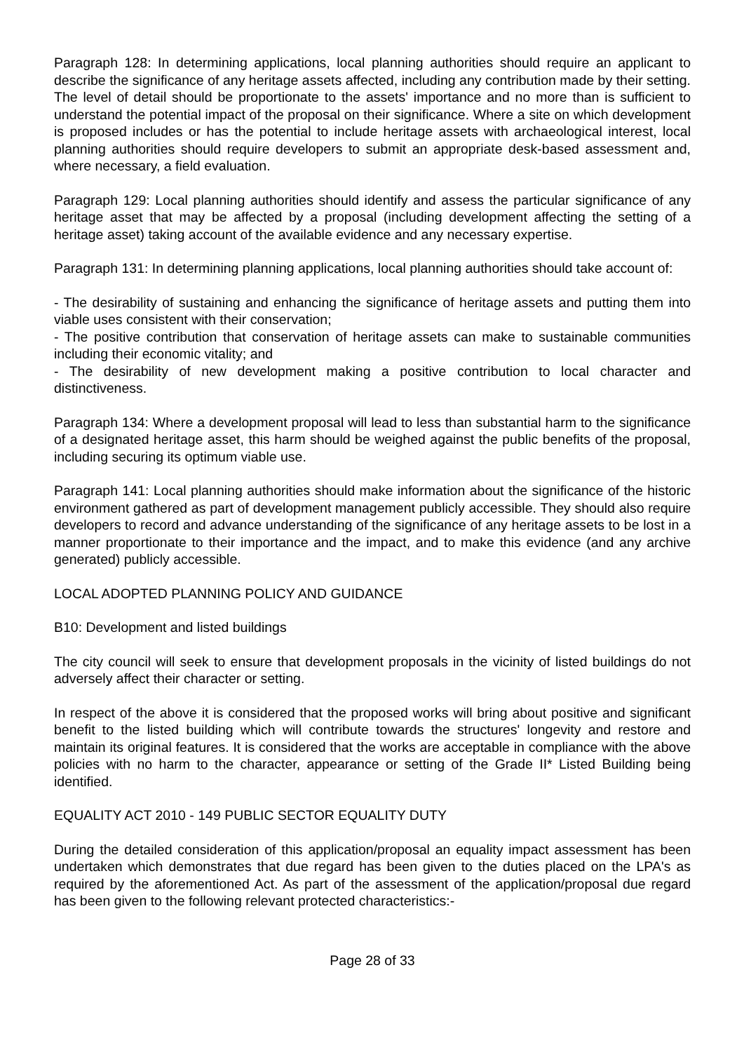Paragraph 128: In determining applications, local planning authorities should require an applicant to describe the significance of any heritage assets affected, including any contribution made by their setting. The level of detail should be proportionate to the assets' importance and no more than is sufficient to understand the potential impact of the proposal on their significance. Where a site on which development is proposed includes or has the potential to include heritage assets with archaeological interest, local planning authorities should require developers to submit an appropriate desk-based assessment and, where necessary, a field evaluation.
Paragraph 129: Local planning authorities should identify and assess the particular significance of any heritage asset that may be affected by a proposal (including development affecting the setting of a heritage asset) taking account of the available evidence and any necessary expertise.
Paragraph 131: In determining planning applications, local planning authorities should take account of:
- The desirability of sustaining and enhancing the significance of heritage assets and putting them into viable uses consistent with their conservation;
- The positive contribution that conservation of heritage assets can make to sustainable communities including their economic vitality; and
- The desirability of new development making a positive contribution to local character and distinctiveness.
Paragraph 134: Where a development proposal will lead to less than substantial harm to the significance of a designated heritage asset, this harm should be weighed against the public benefits of the proposal, including securing its optimum viable use.
Paragraph 141: Local planning authorities should make information about the significance of the historic environment gathered as part of development management publicly accessible. They should also require developers to record and advance understanding of the significance of any heritage assets to be lost in a manner proportionate to their importance and the impact, and to make this evidence (and any archive generated) publicly accessible.
LOCAL ADOPTED PLANNING POLICY AND GUIDANCE
B10: Development and listed buildings
The city council will seek to ensure that development proposals in the vicinity of listed buildings do not adversely affect their character or setting.
In respect of the above it is considered that the proposed works will bring about positive and significant benefit to the listed building which will contribute towards the structures' longevity and restore and maintain its original features. It is considered that the works are acceptable in compliance with the above policies with no harm to the character, appearance or setting of the Grade II* Listed Building being identified.
EQUALITY ACT 2010 - 149 PUBLIC SECTOR EQUALITY DUTY
During the detailed consideration of this application/proposal an equality impact assessment has been undertaken which demonstrates that due regard has been given to the duties placed on the LPA's as required by the aforementioned Act. As part of the assessment of the application/proposal due regard has been given to the following relevant protected characteristics:-
Page 28 of 33